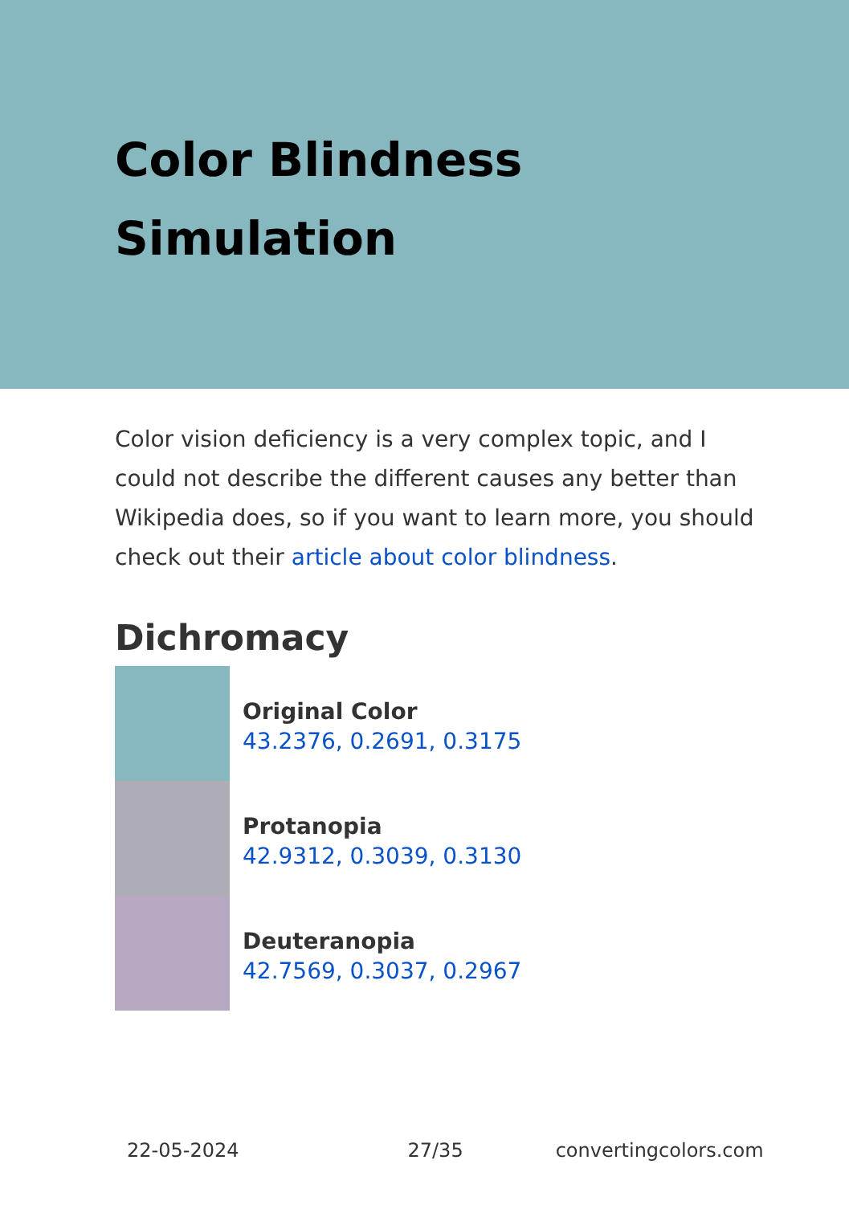Color Blindness
Simulation
Color vision deficiency is a very complex topic, and I could not describe the different causes any better than Wikipedia does, so if you want to learn more, you should check out their article about color blindness.
Dichromacy
Original Color
43.2376, 0.2691, 0.3175
Protanopia
42.9312, 0.3039, 0.3130
Deuteranopia
42.7569, 0.3037, 0.2967
22-05-2024 27/35 convertingcolors.com